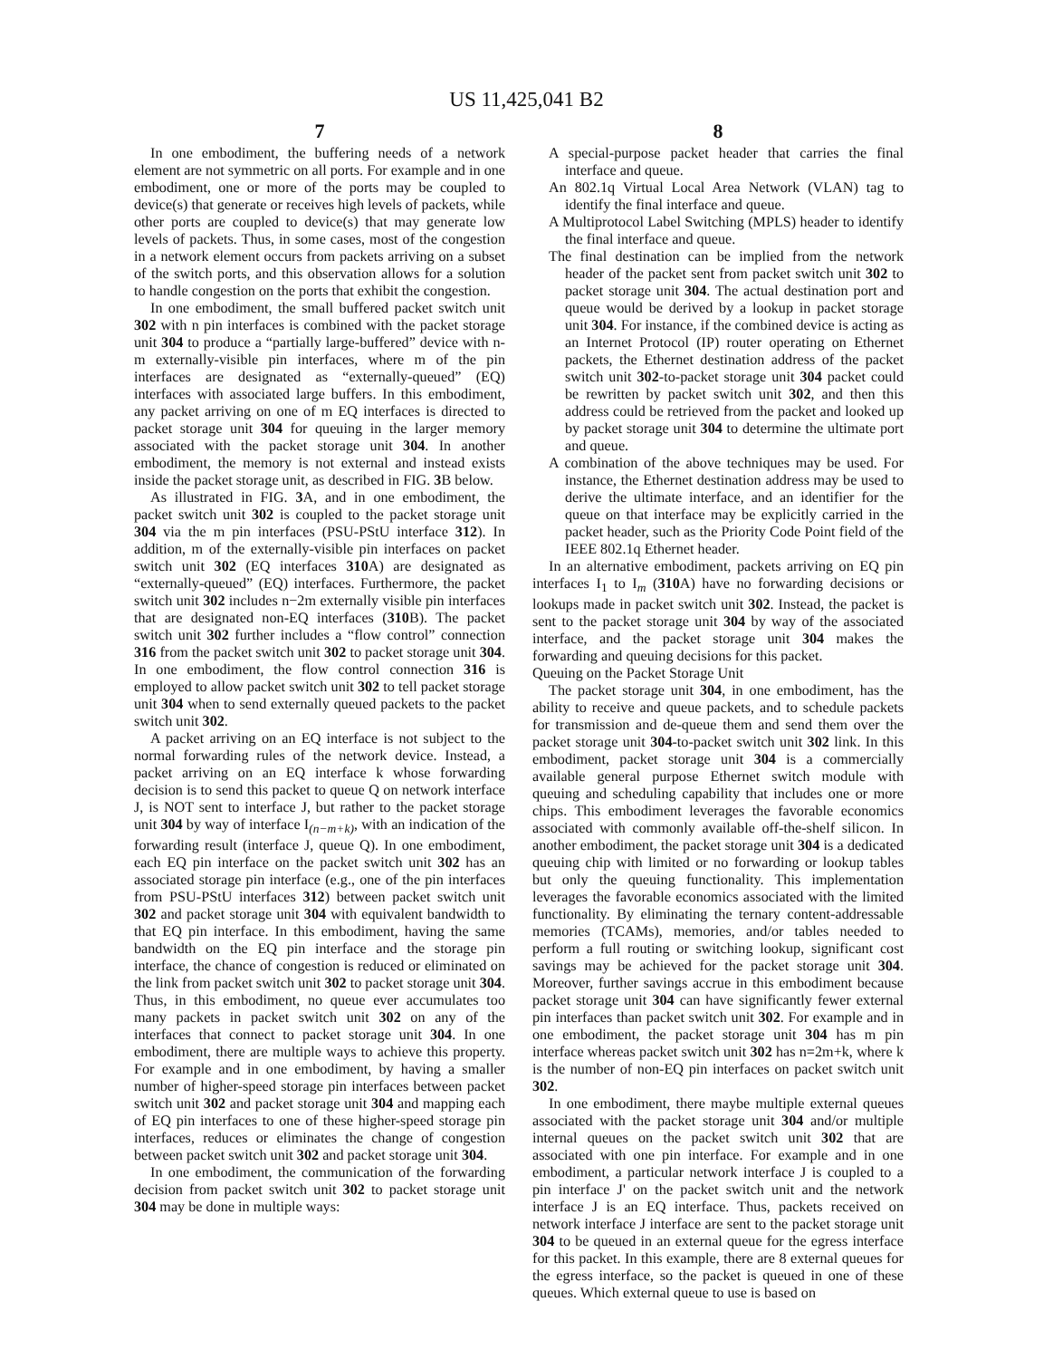US 11,425,041 B2
7
In one embodiment, the buffering needs of a network element are not symmetric on all ports. For example and in one embodiment, one or more of the ports may be coupled to device(s) that generate or receives high levels of packets, while other ports are coupled to device(s) that may generate low levels of packets. Thus, in some cases, most of the congestion in a network element occurs from packets arriving on a subset of the switch ports, and this observation allows for a solution to handle congestion on the ports that exhibit the congestion.
In one embodiment, the small buffered packet switch unit 302 with n pin interfaces is combined with the packet storage unit 304 to produce a “partially large-buffered” device with n-m externally-visible pin interfaces, where m of the pin interfaces are designated as “externally-queued” (EQ) interfaces with associated large buffers. In this embodiment, any packet arriving on one of m EQ interfaces is directed to packet storage unit 304 for queuing in the larger memory associated with the packet storage unit 304. In another embodiment, the memory is not external and instead exists inside the packet storage unit, as described in FIG. 3 B below.
As illustrated in FIG. 3 A, and in one embodiment, the packet switch unit 302 is coupled to the packet storage unit 304 via the m pin interfaces (PSU-PStU interface 312). In addition, m of the externally-visible pin interfaces on packet switch unit 302 (EQ interfaces 310 A) are designated as “externally-queued” (EQ) interfaces. Furthermore, the packet switch unit 302 includes n−2m externally visible pin interfaces that are designated non-EQ interfaces (310 B). The packet switch unit 302 further includes a “flow control” connection 316 from the packet switch unit 302 to packet storage unit 304. In one embodiment, the flow control connection 316 is employed to allow packet switch unit 302 to tell packet storage unit 304 when to send externally queued packets to the packet switch unit 302.
A packet arriving on an EQ interface is not subject to the normal forwarding rules of the network device. Instead, a packet arriving on an EQ interface k whose forwarding decision is to send this packet to queue Q on network interface J, is NOT sent to interface J, but rather to the packet storage unit 304 by way of interface I<sub>(n−m+k)</sub>, with an indication of the forwarding result (interface J, queue Q). In one embodiment, each EQ pin interface on the packet switch unit 302 has an associated storage pin interface (e.g., one of the pin interfaces from PSU-PStU interfaces 312) between packet switch unit 302 and packet storage unit 304 with equivalent bandwidth to that EQ pin interface. In this embodiment, having the same bandwidth on the EQ pin interface and the storage pin interface, the chance of congestion is reduced or eliminated on the link from packet switch unit 302 to packet storage unit 304. Thus, in this embodiment, no queue ever accumulates too many packets in packet switch unit 302 on any of the interfaces that connect to packet storage unit 304. In one embodiment, there are multiple ways to achieve this property. For example and in one embodiment, by having a smaller number of higher-speed storage pin interfaces between packet switch unit 302 and packet storage unit 304 and mapping each of EQ pin interfaces to one of these higher-speed storage pin interfaces, reduces or eliminates the change of congestion between packet switch unit 302 and packet storage unit 304.
In one embodiment, the communication of the forwarding decision from packet switch unit 302 to packet storage unit 304 may be done in multiple ways:
8
A special-purpose packet header that carries the final interface and queue.
An 802.1q Virtual Local Area Network (VLAN) tag to identify the final interface and queue.
A Multiprotocol Label Switching (MPLS) header to identify the final interface and queue.
The final destination can be implied from the network header of the packet sent from packet switch unit 302 to packet storage unit 304. The actual destination port and queue would be derived by a lookup in packet storage unit 304. For instance, if the combined device is acting as an Internet Protocol (IP) router operating on Ethernet packets, the Ethernet destination address of the packet switch unit 302-to-packet storage unit 304 packet could be rewritten by packet switch unit 302, and then this address could be retrieved from the packet and looked up by packet storage unit 304 to determine the ultimate port and queue.
A combination of the above techniques may be used. For instance, the Ethernet destination address may be used to derive the ultimate interface, and an identifier for the queue on that interface may be explicitly carried in the packet header, such as the Priority Code Point field of the IEEE 802.1q Ethernet header.
In an alternative embodiment, packets arriving on EQ pin interfaces I<sub>1</sub> to I<sub>m</sub> (310 A) have no forwarding decisions or lookups made in packet switch unit 302. Instead, the packet is sent to the packet storage unit 304 by way of the associated interface, and the packet storage unit 304 makes the forwarding and queuing decisions for this packet.
Queuing on the Packet Storage Unit
The packet storage unit 304, in one embodiment, has the ability to receive and queue packets, and to schedule packets for transmission and de-queue them and send them over the packet storage unit 304-to-packet switch unit 302 link. In this embodiment, packet storage unit 304 is a commercially available general purpose Ethernet switch module with queuing and scheduling capability that includes one or more chips. This embodiment leverages the favorable economics associated with commonly available off-the-shelf silicon. In another embodiment, the packet storage unit 304 is a dedicated queuing chip with limited or no forwarding or lookup tables but only the queuing functionality. This implementation leverages the favorable economics associated with the limited functionality. By eliminating the ternary content-addressable memories (TCAMs), memories, and/or tables needed to perform a full routing or switching lookup, significant cost savings may be achieved for the packet storage unit 304. Moreover, further savings accrue in this embodiment because packet storage unit 304 can have significantly fewer external pin interfaces than packet switch unit 302. For example and in one embodiment, the packet storage unit 304 has m pin interface whereas packet switch unit 302 has n=2m+k, where k is the number of non-EQ pin interfaces on packet switch unit 302.
In one embodiment, there maybe multiple external queues associated with the packet storage unit 304 and/or multiple internal queues on the packet switch unit 302 that are associated with one pin interface. For example and in one embodiment, a particular network interface J is coupled to a pin interface J' on the packet switch unit and the network interface J is an EQ interface. Thus, packets received on network interface J interface are sent to the packet storage unit 304 to be queued in an external queue for the egress interface for this packet. In this example, there are 8 external queues for the egress interface, so the packet is queued in one of these queues. Which external queue to use is based on